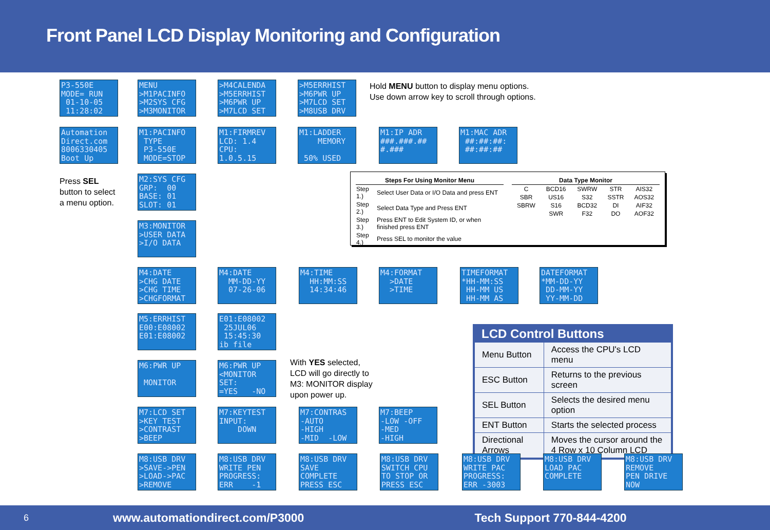Front Panel LCD Display Monitoring and Configuration
P3-550E MODE= RUN 01-10-05 11:28:02
MENU >M1PACINFO >M2SYS CFG >M3MONITOR
>M4CALENDA >M5ERRHIST >M6PWR UP >M7LCD SET
>M5ERRHIST >M6PWR UP >M7LCD SET >M8USB DRV
Hold MENU button to display menu options.
Use down arrow key to scroll through options.
Automation Direct.com 8006330405 Boot Up
M1:PACINFO TYPE P3-550E MODE=STOP
M1:FIRMREV LCD: 1.4 CPU: 1.0.5.15
M1:LADDER MEMORY 50% USED
M1:IP ADR ###.###.## #.###
M1:MAC ADR ##:##:##: ##:##:##
Press SEL
button to select
a menu option.
M2:SYS CFG GRP: 00 BASE: 01 SLOT: 01
M3:MONITOR >USER DATA >I/O DATA
| Steps For Using Monitor Menu | |
| --- | --- |
| Step 1.) | Select User Data or I/O Data and press ENT |
| Step 2.) | Select Data Type and Press ENT |
| Step 3.) | Press ENT to Edit System ID, or when finished press ENT |
| Step 4.) | Press SEL to monitor the value |
| Data Type Monitor | | | | |
| --- | --- | --- | --- | --- |
| C | BCD16 | SWRW | STR | AIS32 |
| SBR | US16 | S32 | SSTR | AOS32 |
| SBRW | S16 | BCD32 | DI | AIF32 |
| | SWR | F32 | DO | AOF32 |
M4:DATE >CHG DATE >CHG TIME >CHGFORMAT
M4:DATE MM-DD-YY 07-26-06
M4:TIME HH:MM:SS 14:34:46
M4:FORMAT >DATE >TIME
TIMEFORMAT *HH-MM:SS HH-MM US HH-MM AS
DATEFORMAT *MM-DD-YY DD-MM-YY YY-MM-DD
M5:ERRHIST E00:E08002 E01:E08002
E01:E08002 25JUL06 15:45:30 ib file
LCD Control Buttons
| Menu Button | Access the CPU's LCD menu |
| ESC Button | Returns to the previous screen |
| SEL Button | Selects the desired menu option |
| ENT Button | Starts the selected process |
| Directional Arrows | Moves the cursor around the 4 Row x 10 Column LCD |
M6:PWR UP MONITOR
M6:PWR UP <MONITOR SET: =YES -NO
With YES selected,
LCD will go directly to
M3: MONITOR display
upon power up.
M7:LCD SET >KEY TEST >CONTRAST >BEEP
M7:KEYTEST INPUT: DOWN
M7:CONTRAS -AUTO -HIGH -MID -LOW
M7:BEEP -LOW -OFF -MED -HIGH
M8:USB DRV >SAVE->PEN >LOAD->PAC >REMOVE
M8:USB DRV WRITE PEN PROGRESS: ERR -1
M8:USB DRV SAVE COMPLETE PRESS ESC
M8:USB DRV SWITCH CPU TO STOP OR PRESS ESC
M8:USB DRV WRITE PAC PROGRESS: ERR -3003
M8:USB DRV LOAD PAC COMPLETE
M8:USB DRV REMOVE PEN DRIVE NOW
6 www.automationdirect.com/P3000 Tech Support 770-844-4200